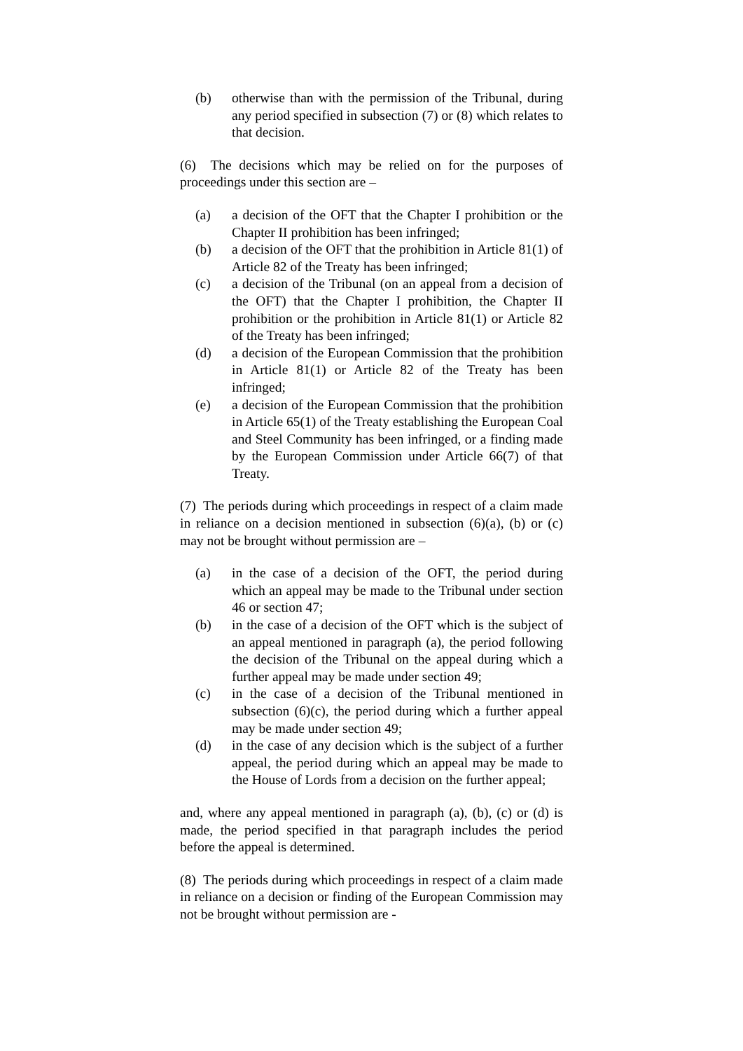(b) otherwise than with the permission of the Tribunal, during any period specified in subsection (7) or (8) which relates to that decision.
(6) The decisions which may be relied on for the purposes of proceedings under this section are –
(a) a decision of the OFT that the Chapter I prohibition or the Chapter II prohibition has been infringed;
(b) a decision of the OFT that the prohibition in Article 81(1) of Article 82 of the Treaty has been infringed;
(c) a decision of the Tribunal (on an appeal from a decision of the OFT) that the Chapter I prohibition, the Chapter II prohibition or the prohibition in Article 81(1) or Article 82 of the Treaty has been infringed;
(d) a decision of the European Commission that the prohibition in Article 81(1) or Article 82 of the Treaty has been infringed;
(e) a decision of the European Commission that the prohibition in Article 65(1) of the Treaty establishing the European Coal and Steel Community has been infringed, or a finding made by the European Commission under Article 66(7) of that Treaty.
(7) The periods during which proceedings in respect of a claim made in reliance on a decision mentioned in subsection (6)(a), (b) or (c) may not be brought without permission are –
(a) in the case of a decision of the OFT, the period during which an appeal may be made to the Tribunal under section 46 or section 47;
(b) in the case of a decision of the OFT which is the subject of an appeal mentioned in paragraph (a), the period following the decision of the Tribunal on the appeal during which a further appeal may be made under section 49;
(c) in the case of a decision of the Tribunal mentioned in subsection (6)(c), the period during which a further appeal may be made under section 49;
(d) in the case of any decision which is the subject of a further appeal, the period during which an appeal may be made to the House of Lords from a decision on the further appeal;
and, where any appeal mentioned in paragraph (a), (b), (c) or (d) is made, the period specified in that paragraph includes the period before the appeal is determined.
(8) The periods during which proceedings in respect of a claim made in reliance on a decision or finding of the European Commission may not be brought without permission are -